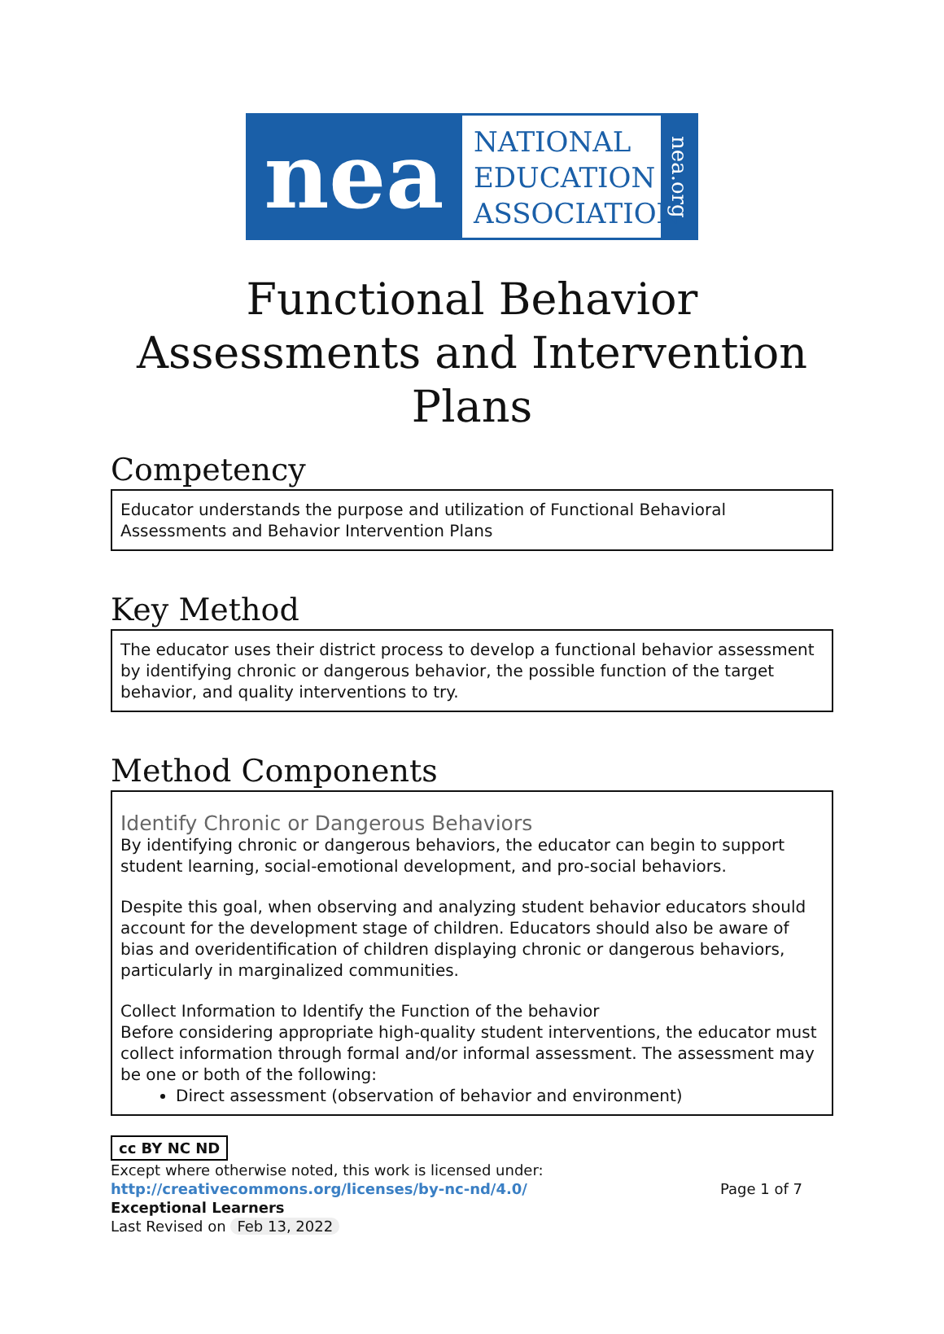nea
NATIONAL
EDUCATION
ASSOCIATION
nea.org
Functional Behavior Assessments and Intervention Plans
Competency
Educator understands the purpose and utilization of Functional Behavioral Assessments and Behavior Intervention Plans
Key Method
The educator uses their district process to develop a functional behavior assessment by identifying chronic or dangerous behavior, the possible function of the target behavior, and quality interventions to try.
Method Components
Identify Chronic or Dangerous Behaviors
By identifying chronic or dangerous behaviors, the educator can begin to support student learning, social-emotional development, and pro-social behaviors.
Despite this goal, when observing and analyzing student behavior educators should account for the development stage of children. Educators should also be aware of bias and overidentification of children displaying chronic or dangerous behaviors, particularly in marginalized communities.
Collect Information to Identify the Function of the behavior
Before considering appropriate high-quality student interventions, the educator must collect information through formal and/or informal assessment. The assessment may be one or both of the following:
Direct assessment (observation of behavior and environment)
cc BY NC ND
Except where otherwise noted, this work is licensed under:
http://creativecommons.org/licenses/by-nc-nd/4.0/ Page 1 of 7
Exceptional Learners
Last Revised on Feb 13, 2022